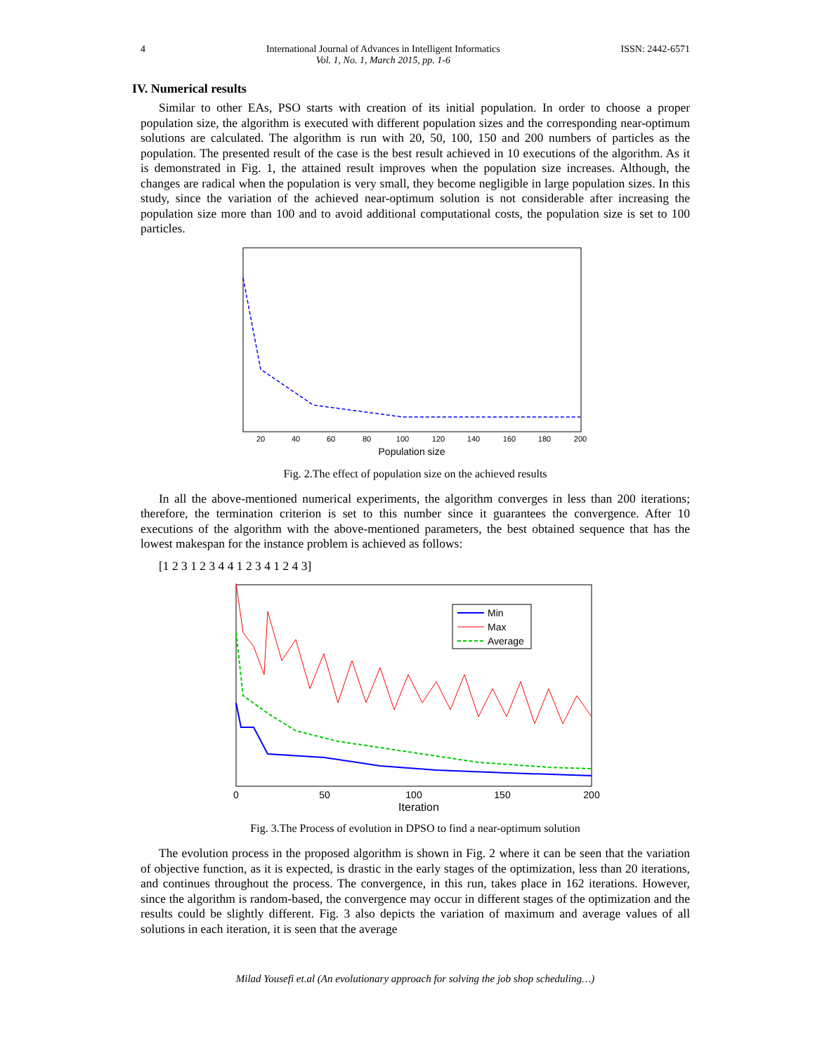4 International Journal of Advances in Intelligent Informatics
Vol. 1, No. 1, March 2015, pp. 1-6 ISSN: 2442-6571
IV. Numerical results
Similar to other EAs, PSO starts with creation of its initial population. In order to choose a proper population size, the algorithm is executed with different population sizes and the corresponding near-optimum solutions are calculated. The algorithm is run with 20, 50, 100, 150 and 200 numbers of particles as the population. The presented result of the case is the best result achieved in 10 executions of the algorithm. As it is demonstrated in Fig. 1, the attained result improves when the population size increases. Although, the changes are radical when the population is very small, they become negligible in large population sizes. In this study, since the variation of the achieved near-optimum solution is not considerable after increasing the population size more than 100 and to avoid additional computational costs, the population size is set to 100 particles.
20
40
60
80
100
120
140
160
180
200
Population size
Fig. 2.The effect of population size on the achieved results
In all the above-mentioned numerical experiments, the algorithm converges in less than 200 iterations; therefore, the termination criterion is set to this number since it guarantees the convergence. After 10 executions of the algorithm with the above-mentioned parameters, the best obtained sequence that has the lowest makespan for the instance problem is achieved as follows:
[1 2 3 1 2 3 4 4 1 2 3 4 1 2 4 3]
Min
Max
Average
0
50
100
150
200
Iteration
Fig. 3.The Process of evolution in DPSO to find a near-optimum solution
The evolution process in the proposed algorithm is shown in Fig. 2 where it can be seen that the variation of objective function, as it is expected, is drastic in the early stages of the optimization, less than 20 iterations, and continues throughout the process. The convergence, in this run, takes place in 162 iterations. However, since the algorithm is random-based, the convergence may occur in different stages of the optimization and the results could be slightly different. Fig. 3 also depicts the variation of maximum and average values of all solutions in each iteration, it is seen that the average
Milad Yousefi et.al (An evolutionary approach for solving the job shop scheduling…)